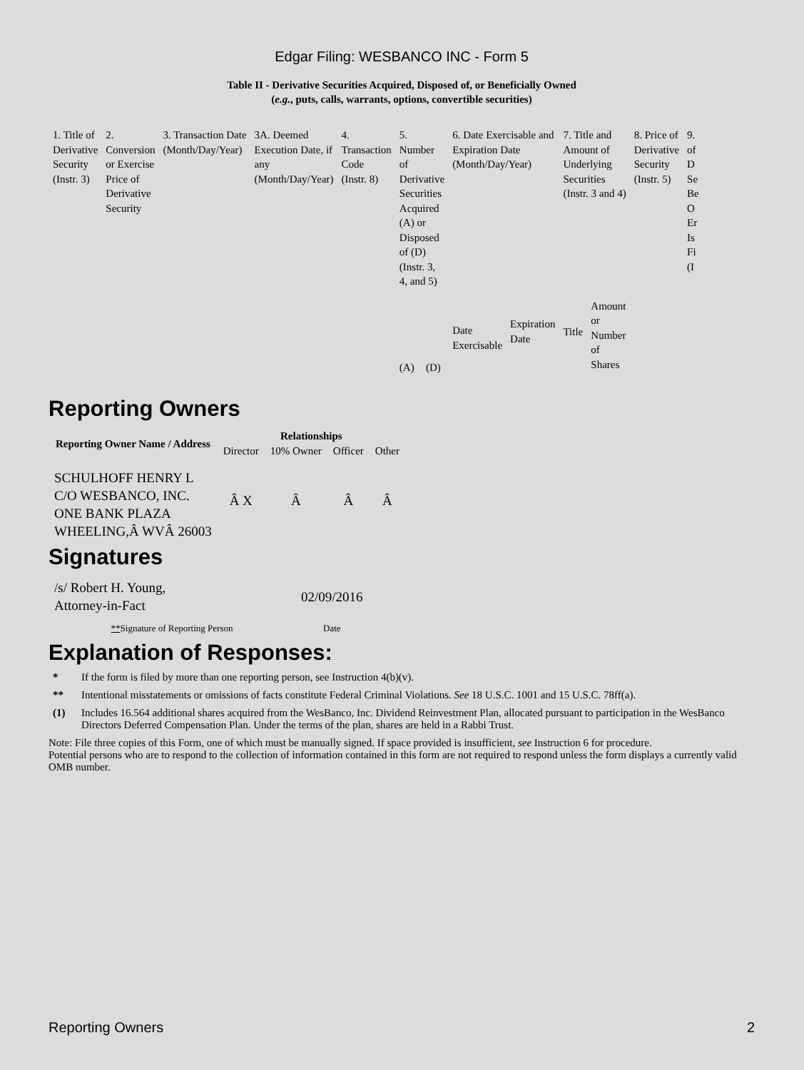Edgar Filing: WESBANCO INC - Form 5
Table II - Derivative Securities Acquired, Disposed of, or Beneficially Owned
(e.g., puts, calls, warrants, options, convertible securities)
| 1. Title of Derivative Security (Instr. 3) | 2. Conversion or Exercise Price of Derivative Security | 3. Transaction Date (Month/Day/Year) | 3A. Deemed Execution Date, if any (Month/Day/Year) | 4. Transaction Code (Instr. 8) | 5. Number of Derivative Securities Acquired (A) or Disposed of (D) (Instr. 3, 4, and 5) | | 6. Date Exercisable and Expiration Date (Month/Day/Year) | | 7. Title and Amount of Underlying Securities (Instr. 3 and 4) | | 8. Price of Derivative Security (Instr. 5) | 9. of D Se Be O Er Is Fi (I |
| | | | | | (A) | (D) | Date Exercisable | Expiration Date | Title | Amount or Number of Shares | | |
Reporting Owners
| Reporting Owner Name / Address | Relationships | | | |
| --- | --- | --- | --- | --- |
| | Director | 10% Owner | Officer | Other |
| SCHULHOFF HENRY L C/O WESBANCO, INC. ONE BANK PLAZA WHEELING,Â WVÂ 26003 | Â X | Â | Â | Â |
Signatures
| /s/ Robert H. Young, Attorney-in-Fact | 02/09/2016 |
| ** Signature of Reporting Person | Date |
Explanation of Responses:
* If the form is filed by more than one reporting person, see Instruction 4(b)(v).
** Intentional misstatements or omissions of facts constitute Federal Criminal Violations. See 18 U.S.C. 1001 and 15 U.S.C. 78ff(a).
(1) Includes 16.564 additional shares acquired from the WesBanco, Inc. Dividend Reinvestment Plan, allocated pursuant to participation in the WesBanco Directors Deferred Compensation Plan. Under the terms of the plan, shares are held in a Rabbi Trust.
Note: File three copies of this Form, one of which must be manually signed. If space provided is insufficient, see Instruction 6 for procedure.
Potential persons who are to respond to the collection of information contained in this form are not required to respond unless the form displays a currently valid OMB number.
Reporting Owners 2